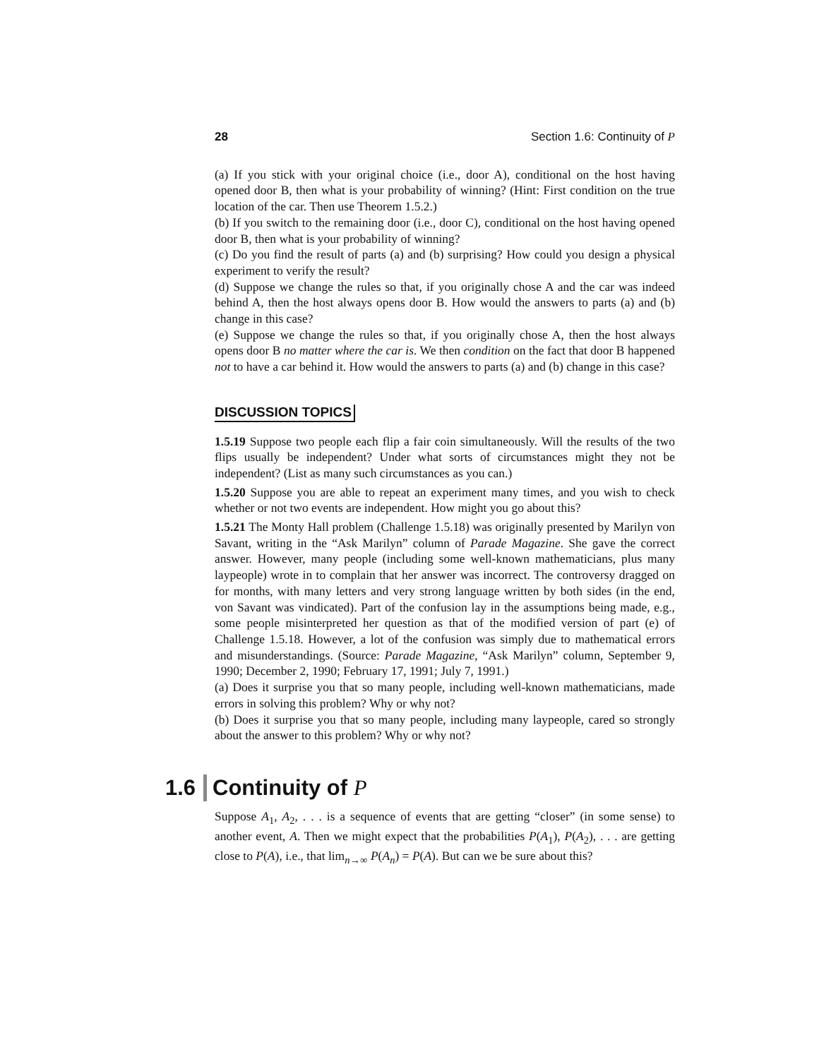28 Section 1.6: Continuity of P
(a) If you stick with your original choice (i.e., door A), conditional on the host having opened door B, then what is your probability of winning? (Hint: First condition on the true location of the car. Then use Theorem 1.5.2.)
(b) If you switch to the remaining door (i.e., door C), conditional on the host having opened door B, then what is your probability of winning?
(c) Do you find the result of parts (a) and (b) surprising? How could you design a physical experiment to verify the result?
(d) Suppose we change the rules so that, if you originally chose A and the car was indeed behind A, then the host always opens door B. How would the answers to parts (a) and (b) change in this case?
(e) Suppose we change the rules so that, if you originally chose A, then the host always opens door B no matter where the car is. We then condition on the fact that door B happened not to have a car behind it. How would the answers to parts (a) and (b) change in this case?
DISCUSSION TOPICS
1.5.19 Suppose two people each flip a fair coin simultaneously. Will the results of the two flips usually be independent? Under what sorts of circumstances might they not be independent? (List as many such circumstances as you can.)
1.5.20 Suppose you are able to repeat an experiment many times, and you wish to check whether or not two events are independent. How might you go about this?
1.5.21 The Monty Hall problem (Challenge 1.5.18) was originally presented by Marilyn von Savant, writing in the “Ask Marilyn” column of Parade Magazine. She gave the correct answer. However, many people (including some well-known mathematicians, plus many laypeople) wrote in to complain that her answer was incorrect. The controversy dragged on for months, with many letters and very strong language written by both sides (in the end, von Savant was vindicated). Part of the confusion lay in the assumptions being made, e.g., some people misinterpreted her question as that of the modified version of part (e) of Challenge 1.5.18. However, a lot of the confusion was simply due to mathematical errors and misunderstandings. (Source: Parade Magazine, “Ask Marilyn” column, September 9, 1990; December 2, 1990; February 17, 1991; July 7, 1991.)
(a) Does it surprise you that so many people, including well-known mathematicians, made errors in solving this problem? Why or why not?
(b) Does it surprise you that so many people, including many laypeople, cared so strongly about the answer to this problem? Why or why not?
1.6 Continuity of P
Suppose A<sub>1</sub>, A<sub>2</sub>, . . . is a sequence of events that are getting “closer” (in some sense) to another event, A. Then we might expect that the probabilities P(A<sub>1</sub>), P(A<sub>2</sub>), . . . are getting close to P(A), i.e., that lim<sub>n→∞</sub> P(A<sub>n</sub>) = P(A). But can we be sure about this?